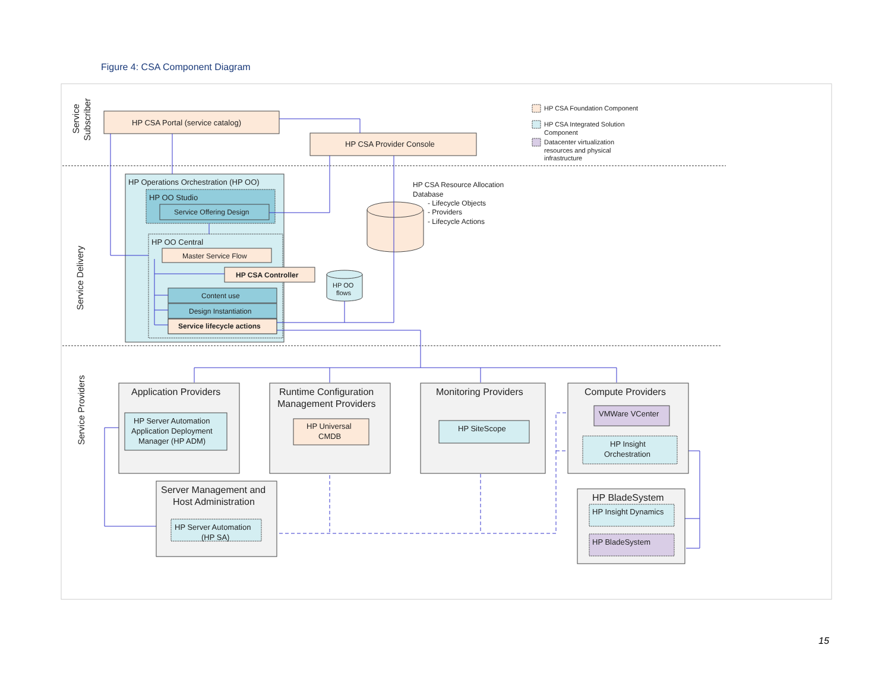Figure 4: CSA Component Diagram
Service
Subscriber
Service Delivery
Service Providers
HP CSA Portal (service catalog)
HP CSA Provider Console
HP CSA Foundation Component
HP CSA Integrated Solution
Component
Datacenter virtualization
resources and physical
infrastructure
HP Operations Orchestration (HP OO)
HP OO Studio
Service Offering Design
HP OO Central
Master Service Flow
HP CSA Controller
Content use
Design Instantiation
Service lifecycle actions
HP OO
flows
HP CSA Resource Allocation
Database
- Lifecycle Objects
- Providers
- Lifecycle Actions
Application Providers
Runtime Configuration
Management Providers
Monitoring Providers
Compute Providers
Server Management and
Host Administration
HP BladeSystem
HP Server Automation
Application Deployment
Manager (HP ADM)
HP Universal
CMDB
HP SiteScope
VMWare VCenter
HP Insight
Orchestration
HP Server Automation
(HP SA)
HP Insight Dynamics
HP BladeSystem
15